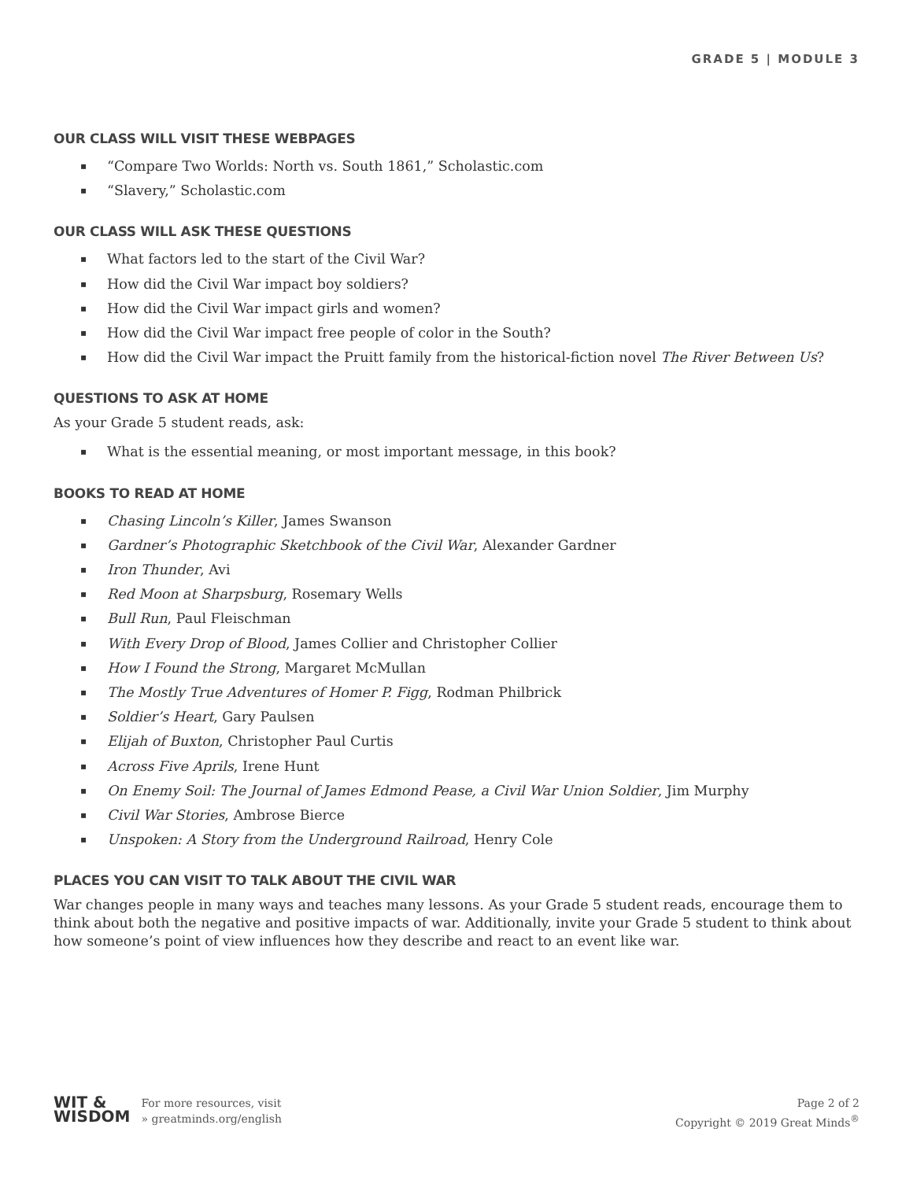GRADE 5 | MODULE 3
OUR CLASS WILL VISIT THESE WEBPAGES
▪ “Compare Two Worlds: North vs. South 1861,” Scholastic.com
▪ “Slavery,” Scholastic.com
OUR CLASS WILL ASK THESE QUESTIONS
▪ What factors led to the start of the Civil War?
▪ How did the Civil War impact boy soldiers?
▪ How did the Civil War impact girls and women?
▪ How did the Civil War impact free people of color in the South?
▪ How did the Civil War impact the Pruitt family from the historical-fiction novel The River Between Us?
QUESTIONS TO ASK AT HOME
As your Grade 5 student reads, ask:
▪ What is the essential meaning, or most important message, in this book?
BOOKS TO READ AT HOME
▪ Chasing Lincoln’s Killer, James Swanson
▪ Gardner’s Photographic Sketchbook of the Civil War, Alexander Gardner
▪ Iron Thunder, Avi
▪ Red Moon at Sharpsburg, Rosemary Wells
▪ Bull Run, Paul Fleischman
▪ With Every Drop of Blood, James Collier and Christopher Collier
▪ How I Found the Strong, Margaret McMullan
▪ The Mostly True Adventures of Homer P. Figg, Rodman Philbrick
▪ Soldier’s Heart, Gary Paulsen
▪ Elijah of Buxton, Christopher Paul Curtis
▪ Across Five Aprils, Irene Hunt
▪ On Enemy Soil: The Journal of James Edmond Pease, a Civil War Union Soldier, Jim Murphy
▪ Civil War Stories, Ambrose Bierce
▪ Unspoken: A Story from the Underground Railroad, Henry Cole
PLACES YOU CAN VISIT TO TALK ABOUT THE CIVIL WAR
War changes people in many ways and teaches many lessons. As your Grade 5 student reads, encourage them to think about both the negative and positive impacts of war. Additionally, invite your Grade 5 student to think about how someone’s point of view influences how they describe and react to an event like war.
WIT &
WISDOM
For more resources, visit
» greatminds.org/english
Page 2 of 2
Copyright © 2019 Great Minds<sup>®</sup>